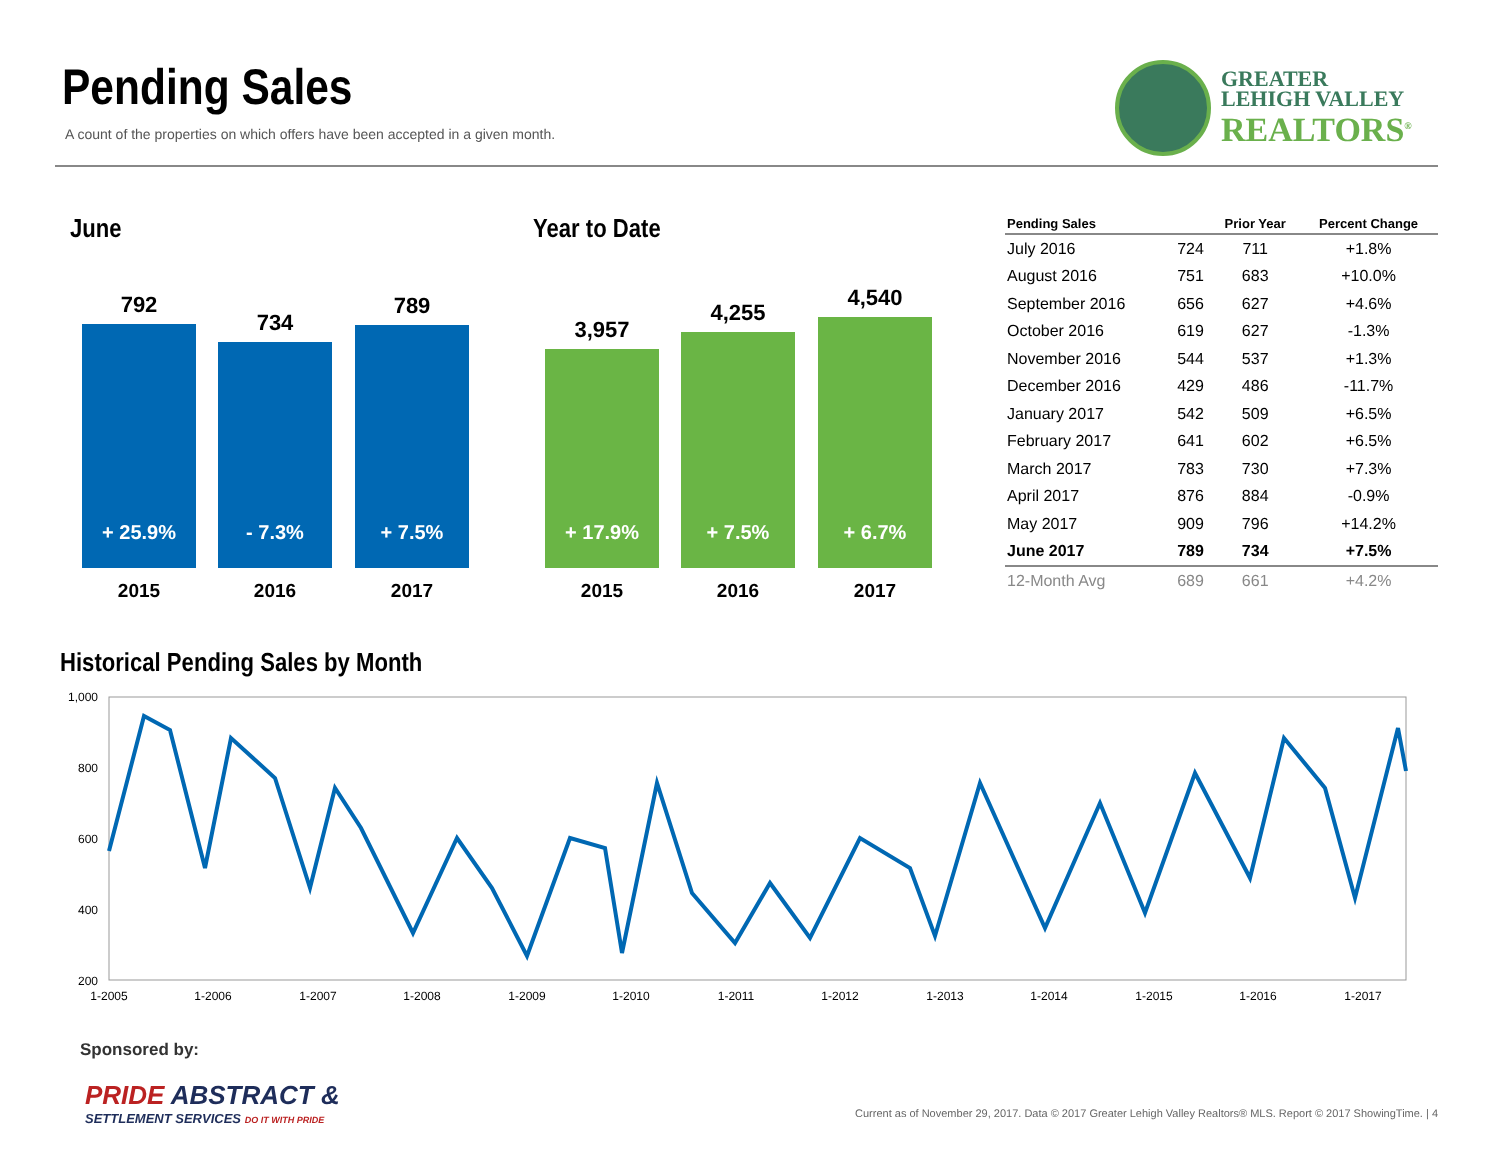Pending Sales
A count of the properties on which offers have been accepted in a given month.
GREATER
LEHIGH VALLEY
REALTORS<sup>®</sup>
June
792
+ 25.9%
734
- 7.3%
789
+ 7.5%
2015 2016 2017
Year to Date
3,957
+ 17.9%
4,255
+ 7.5%
4,540
+ 6.7%
2015 2016 2017
| Pending Sales | | Prior Year | Percent Change |
| --- | --- | --- | --- |
| July 2016 | 724 | 711 | +1.8% |
| August 2016 | 751 | 683 | +10.0% |
| September 2016 | 656 | 627 | +4.6% |
| October 2016 | 619 | 627 | -1.3% |
| November 2016 | 544 | 537 | +1.3% |
| December 2016 | 429 | 486 | -11.7% |
| January 2017 | 542 | 509 | +6.5% |
| February 2017 | 641 | 602 | +6.5% |
| March 2017 | 783 | 730 | +7.3% |
| April 2017 | 876 | 884 | -0.9% |
| May 2017 | 909 | 796 | +14.2% |
| June 2017 | 789 | 734 | +7.5% |
| 12-Month Avg | 689 | 661 | +4.2% |
Historical Pending Sales by Month
1,000
800
600
400
200
1-2005
1-2006
1-2007
1-2008
1-2009
1-2010
1-2011
1-2012
1-2013
1-2014
1-2015
1-2016
1-2017
Sponsored by:
PRIDE ABSTRACT &
SETTLEMENT SERVICES DO IT WITH PRIDE
Current as of November 29, 2017. Data © 2017 Greater Lehigh Valley Realtors® MLS. Report © 2017 ShowingTime. | 4